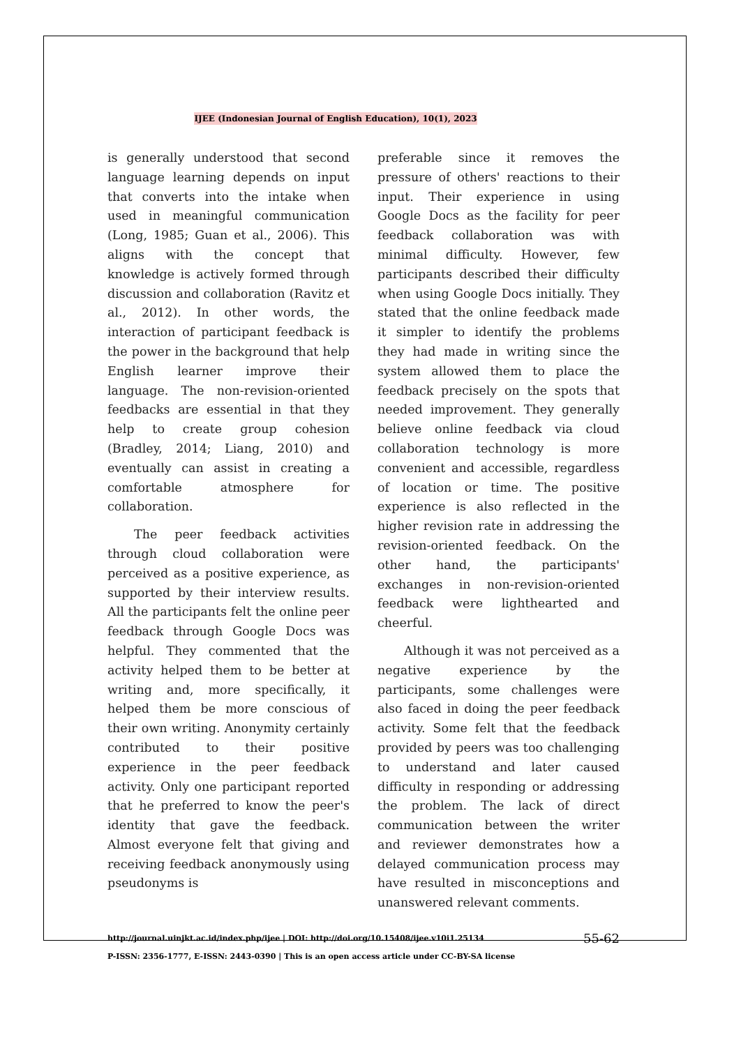IJEE (Indonesian Journal of English Education), 10(1), 2023
is generally understood that second language learning depends on input that converts into the intake when used in meaningful communication (Long, 1985; Guan et al., 2006). This aligns with the concept that knowledge is actively formed through discussion and collaboration (Ravitz et al., 2012). In other words, the interaction of participant feedback is the power in the background that help English learner improve their language. The non-revision-oriented feedbacks are essential in that they help to create group cohesion (Bradley, 2014; Liang, 2010) and eventually can assist in creating a comfortable atmosphere for collaboration.
The peer feedback activities through cloud collaboration were perceived as a positive experience, as supported by their interview results. All the participants felt the online peer feedback through Google Docs was helpful. They commented that the activity helped them to be better at writing and, more specifically, it helped them be more conscious of their own writing. Anonymity certainly contributed to their positive experience in the peer feedback activity. Only one participant reported that he preferred to know the peer's identity that gave the feedback. Almost everyone felt that giving and receiving feedback anonymously using pseudonyms is
preferable since it removes the pressure of others' reactions to their input. Their experience in using Google Docs as the facility for peer feedback collaboration was with minimal difficulty. However, few participants described their difficulty when using Google Docs initially. They stated that the online feedback made it simpler to identify the problems they had made in writing since the system allowed them to place the feedback precisely on the spots that needed improvement. They generally believe online feedback via cloud collaboration technology is more convenient and accessible, regardless of location or time. The positive experience is also reflected in the higher revision rate in addressing the revision-oriented feedback. On the other hand, the participants' exchanges in non-revision-oriented feedback were lighthearted and cheerful.
Although it was not perceived as a negative experience by the participants, some challenges were also faced in doing the peer feedback activity. Some felt that the feedback provided by peers was too challenging to understand and later caused difficulty in responding or addressing the problem. The lack of direct communication between the writer and reviewer demonstrates how a delayed communication process may have resulted in misconceptions and unanswered relevant comments.
http://journal.uinjkt.ac.id/index.php/ijee | DOI: http://doi.org/10.15408/ijee.v10i1.25134
P-ISSN: 2356-1777, E-ISSN: 2443-0390 | This is an open access article under CC-BY-SA license
55-62